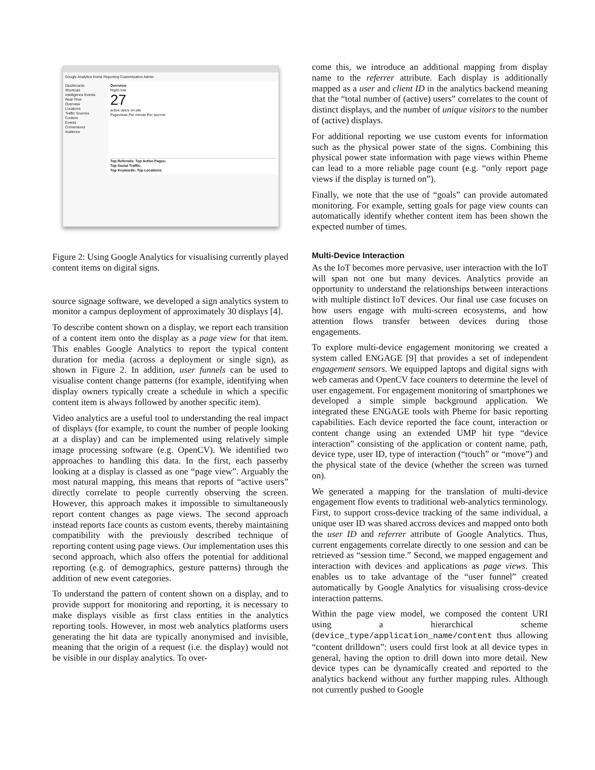Google Analytics Home Reporting Customization Admin
Dashboards
Shortcuts
Intelligence Events
Real-Time
Overview
Locations
Traffic Sources
Content
Events
Conversions
Audience
Overview
Right now
27
active users on site
Pageviews Per minute Per second
Top Referrals: Top Active Pages:
Top Social Traffic:
Top Keywords: Top Locations:
Figure 2: Using Google Analytics for visualising currently played content items on digital signs.
source signage software, we developed a sign analytics system to monitor a campus deployment of approximately 30 displays [4].
To describe content shown on a display, we report each transition of a content item onto the display as a page view for that item. This enables Google Analytics to report the typical content duration for media (across a deployment or single sign), as shown in Figure 2. In addition, user funnels can be used to visualise content change patterns (for example, identifying when display owners typically create a schedule in which a specific content item is always followed by another specific item).
Video analytics are a useful tool to understanding the real impact of displays (for example, to count the number of people looking at a display) and can be implemented using relatively simple image processing software (e.g. OpenCV). We identified two approaches to handling this data. In the first, each passerby looking at a display is classed as one “page view”. Arguably the most natural mapping, this means that reports of “active users” directly correlate to people currently observing the screen. However, this approach makes it impossible to simultaneously report content changes as page views. The second approach instead reports face counts as custom events, thereby maintaining compatibility with the previously described technique of reporting content using page views. Our implementation uses this second approach, which also offers the potential for additional reporting (e.g. of demographics, gesture patterns) through the addition of new event categories.
To understand the pattern of content shown on a display, and to provide support for monitoring and reporting, it is necessary to make displays visible as first class entities in the analytics reporting tools. However, in most web analytics platforms users generating the hit data are typically anonymised and invisible, meaning that the origin of a request (i.e. the display) would not be visible in our display analytics. To over-
come this, we introduce an additional mapping from display name to the referrer attribute. Each display is additionally mapped as a user and client ID in the analytics backend meaning that the “total number of (active) users” correlates to the count of distinct displays, and the number of unique visitors to the number of (active) displays.
For additional reporting we use custom events for information such as the physical power state of the signs. Combining this physical power state information with page views within Pheme can lead to a more reliable page count (e.g. “only report page views if the display is turned on”).
Finally, we note that the use of “goals” can provide automated monitoring. For example, setting goals for page view counts can automatically identify whether content item has been shown the expected number of times.
Multi-Device Interaction
As the IoT becomes more pervasive, user interaction with the IoT will span not one but many devices. Analytics provide an opportunity to understand the relationships between interactions with multiple distinct IoT devices. Our final use case focuses on how users engage with multi-screen ecosystems, and how attention flows transfer between devices during those engagements.
To explore multi-device engagement monitoring we created a system called ENGAGE [9] that provides a set of independent engagement sensors. We equipped laptops and digital signs with web cameras and OpenCV face counters to determine the level of user engagement. For engagement monitoring of smartphones we developed a simple simple background application. We integrated these ENGAGE tools with Pheme for basic reporting capabilities. Each device reported the face count, interaction or content change using an extended UMP hit type “device interaction” consisting of the application or content name, path, device type, user ID, type of interaction (“touch” or “move”) and the physical state of the device (whether the screen was turned on).
We generated a mapping for the translation of multi-device engagement flow events to traditional web-analytics terminology. First, to support cross-device tracking of the same individual, a unique user ID was shared accross devices and mapped onto both the user ID and referrer attribute of Google Analytics. Thus, current engagements correlate directly to one session and can be retrieved as “session time.” Second, we mapped engagement and interaction with devices and applications as page views. This enables us to take advantage of the “user funnel” created automatically by Google Analytics for visualising cross-device interaction patterns.
Within the page view model, we composed the content URI using a hierarchical scheme (device_type/application_name/content thus allowing “content drilldown”: users could first look at all device types in general, having the option to drill down into more detail. New device types can be dynamically created and reported to the analytics backend without any further mapping rules. Although not currently pushed to Google